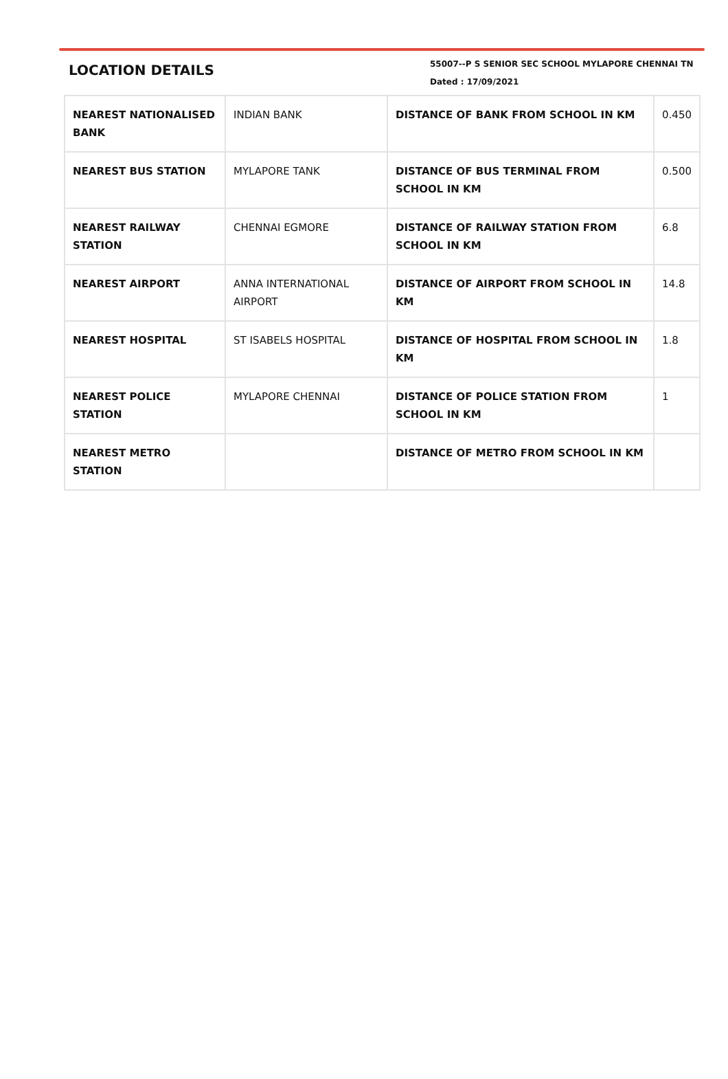LOCATION DETAILS
55007--P S SENIOR SEC SCHOOL MYLAPORE CHENNAI TN
Dated : 17/09/2021
| NEAREST NATIONALISED BANK | INDIAN BANK | DISTANCE OF BANK FROM SCHOOL IN KM | 0.450 |
| NEAREST BUS STATION | MYLAPORE TANK | DISTANCE OF BUS TERMINAL FROM SCHOOL IN KM | 0.500 |
| NEAREST RAILWAY STATION | CHENNAI EGMORE | DISTANCE OF RAILWAY STATION FROM SCHOOL IN KM | 6.8 |
| NEAREST AIRPORT | ANNA INTERNATIONAL AIRPORT | DISTANCE OF AIRPORT FROM SCHOOL IN KM | 14.8 |
| NEAREST HOSPITAL | ST ISABELS HOSPITAL | DISTANCE OF HOSPITAL FROM SCHOOL IN KM | 1.8 |
| NEAREST POLICE STATION | MYLAPORE CHENNAI | DISTANCE OF POLICE STATION FROM SCHOOL IN KM | 1 |
| NEAREST METRO STATION | | DISTANCE OF METRO FROM SCHOOL IN KM | |